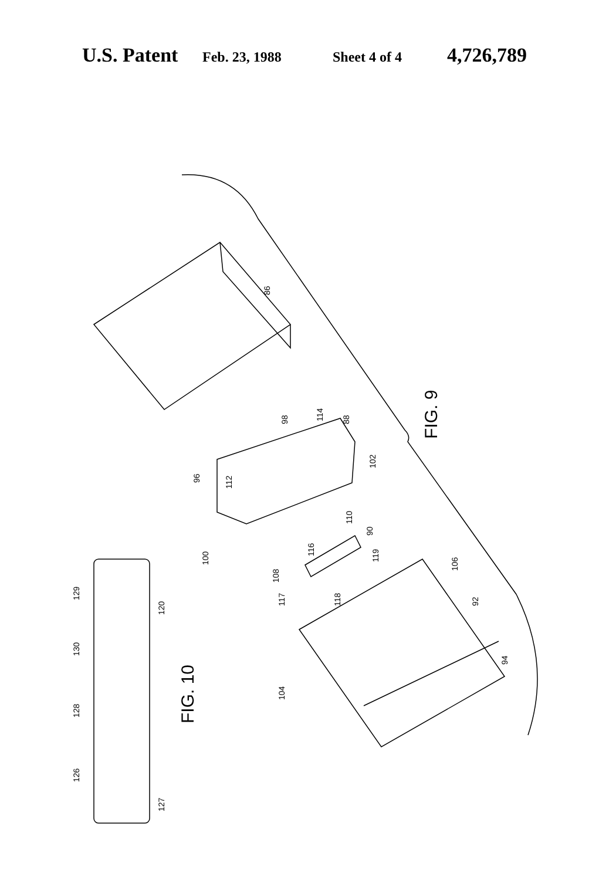U.S. Patent Feb. 23, 1988 Sheet 4 of 4 4,726,789
86
98
96
114
88
102
112
100
110
90
116
119
108
117
118
106
92
104
94
FIG. 9
129
120
130
128
126
127
FIG. 10